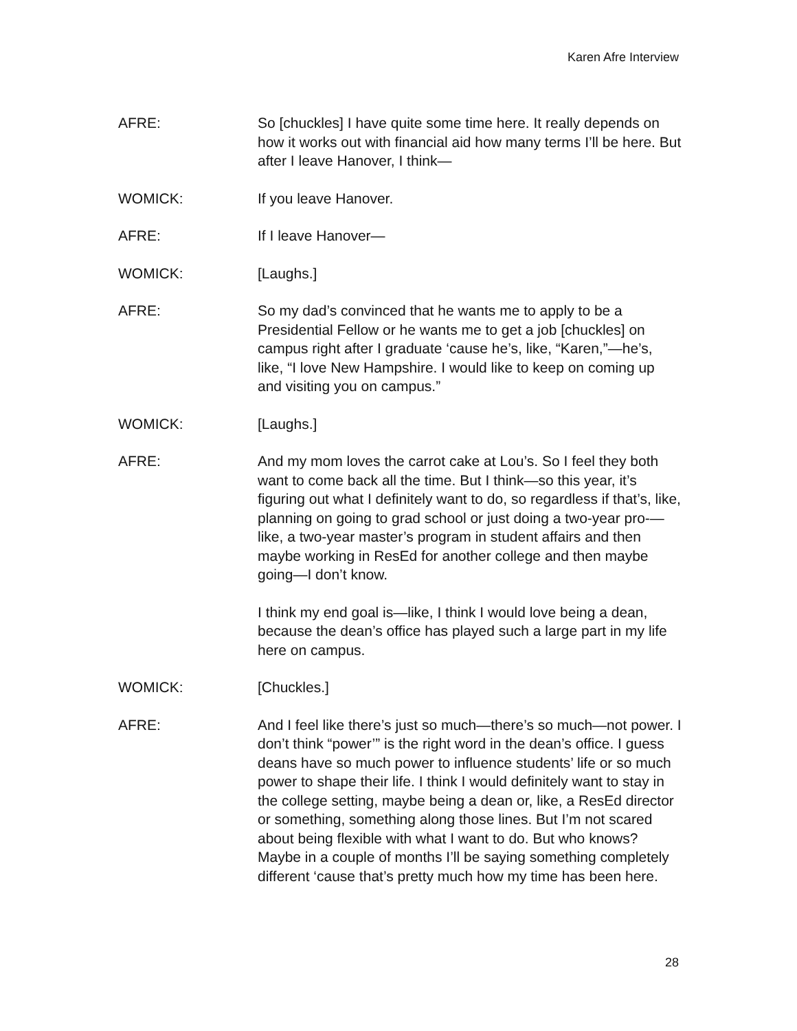Karen Afre Interview
AFRE: So [chuckles] I have quite some time here. It really depends on how it works out with financial aid how many terms I’ll be here. But after I leave Hanover, I think—
WOMICK: If you leave Hanover.
AFRE: If I leave Hanover—
WOMICK: [Laughs.]
AFRE: So my dad’s convinced that he wants me to apply to be a Presidential Fellow or he wants me to get a job [chuckles] on campus right after I graduate ‘cause he’s, like, “Karen,”—he’s, like, “I love New Hampshire. I would like to keep on coming up and visiting you on campus.”
WOMICK: [Laughs.]
AFRE: And my mom loves the carrot cake at Lou’s. So I feel they both want to come back all the time. But I think—so this year, it’s figuring out what I definitely want to do, so regardless if that’s, like, planning on going to grad school or just doing a two-year pro-—like, a two-year master’s program in student affairs and then maybe working in ResEd for another college and then maybe going—I don’t know.
I think my end goal is—like, I think I would love being a dean, because the dean’s office has played such a large part in my life here on campus.
WOMICK: [Chuckles.]
AFRE: And I feel like there’s just so much—there’s so much—not power. I don’t think “power’” is the right word in the dean’s office. I guess deans have so much power to influence students’ life or so much power to shape their life. I think I would definitely want to stay in the college setting, maybe being a dean or, like, a ResEd director or something, something along those lines. But I’m not scared about being flexible with what I want to do. But who knows? Maybe in a couple of months I’ll be saying something completely different ‘cause that’s pretty much how my time has been here.
28